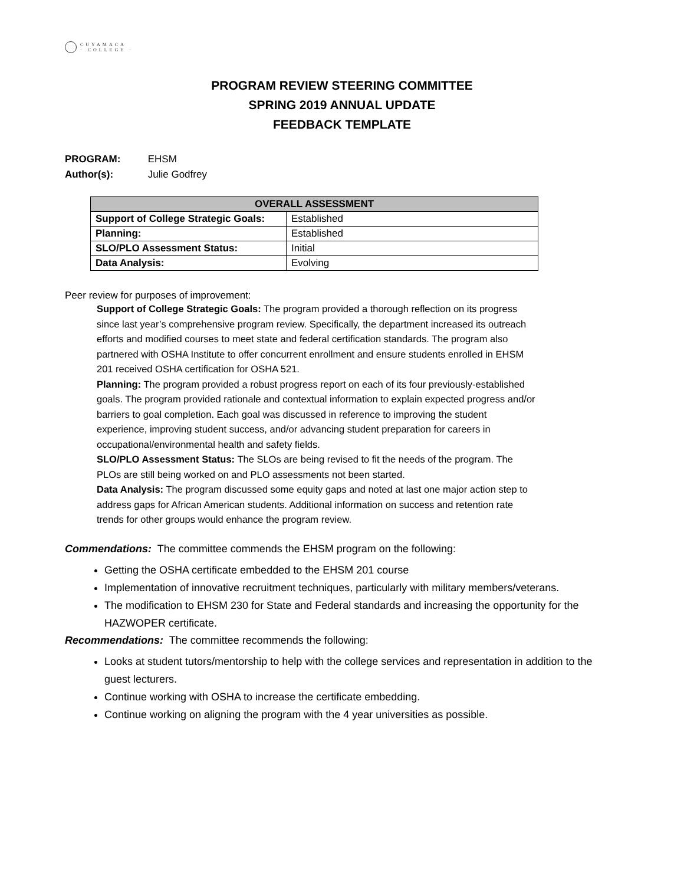CUYAMACA
· COLLEGE ·
PROGRAM REVIEW STEERING COMMITTEE
SPRING 2019 ANNUAL UPDATE
FEEDBACK TEMPLATE
PROGRAM: EHSM
Author(s): Julie Godfrey
| OVERALL ASSESSMENT | |
| --- | --- |
| Support of College Strategic Goals: | Established |
| Planning: | Established |
| SLO/PLO Assessment Status: | Initial |
| Data Analysis: | Evolving |
Peer review for purposes of improvement:
Support of College Strategic Goals: The program provided a thorough reflection on its progress since last year’s comprehensive program review. Specifically, the department increased its outreach efforts and modified courses to meet state and federal certification standards. The program also partnered with OSHA Institute to offer concurrent enrollment and ensure students enrolled in EHSM 201 received OSHA certification for OSHA 521.
Planning: The program provided a robust progress report on each of its four previously-established goals. The program provided rationale and contextual information to explain expected progress and/or barriers to goal completion. Each goal was discussed in reference to improving the student experience, improving student success, and/or advancing student preparation for careers in occupational/environmental health and safety fields.
SLO/PLO Assessment Status: The SLOs are being revised to fit the needs of the program. The PLOs are still being worked on and PLO assessments not been started.
Data Analysis: The program discussed some equity gaps and noted at last one major action step to address gaps for African American students. Additional information on success and retention rate trends for other groups would enhance the program review.
Commendations: The committee commends the EHSM program on the following:
Getting the OSHA certificate embedded to the EHSM 201 course
Implementation of innovative recruitment techniques, particularly with military members/veterans.
The modification to EHSM 230 for State and Federal standards and increasing the opportunity for the HAZWOPER certificate.
Recommendations: The committee recommends the following:
Looks at student tutors/mentorship to help with the college services and representation in addition to the guest lecturers.
Continue working with OSHA to increase the certificate embedding.
Continue working on aligning the program with the 4 year universities as possible.